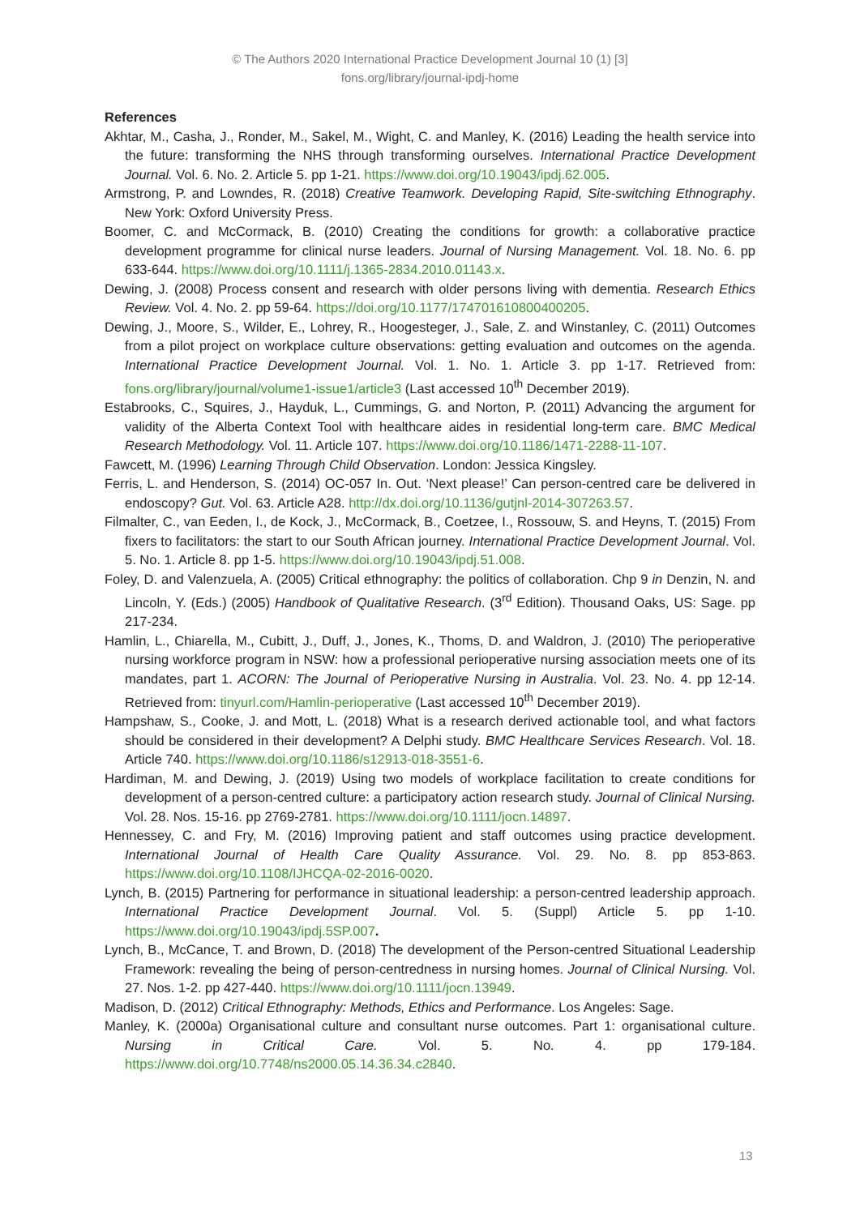© The Authors 2020 International Practice Development Journal 10 (1) [3]
fons.org/library/journal-ipdj-home
References
Akhtar, M., Casha, J., Ronder, M., Sakel, M., Wight, C. and Manley, K. (2016) Leading the health service into the future: transforming the NHS through transforming ourselves. International Practice Development Journal. Vol. 6. No. 2. Article 5. pp 1-21. https://www.doi.org/10.19043/ipdj.62.005.
Armstrong, P. and Lowndes, R. (2018) Creative Teamwork. Developing Rapid, Site-switching Ethnography. New York: Oxford University Press.
Boomer, C. and McCormack, B. (2010) Creating the conditions for growth: a collaborative practice development programme for clinical nurse leaders. Journal of Nursing Management. Vol. 18. No. 6. pp 633-644. https://www.doi.org/10.1111/j.1365-2834.2010.01143.x.
Dewing, J. (2008) Process consent and research with older persons living with dementia. Research Ethics Review. Vol. 4. No. 2. pp 59-64. https://doi.org/10.1177/174701610800400205.
Dewing, J., Moore, S., Wilder, E., Lohrey, R., Hoogesteger, J., Sale, Z. and Winstanley, C. (2011) Outcomes from a pilot project on workplace culture observations: getting evaluation and outcomes on the agenda. International Practice Development Journal. Vol. 1. No. 1. Article 3. pp 1-17. Retrieved from: fons.org/library/journal/volume1-issue1/article3 (Last accessed 10<sup>th</sup> December 2019).
Estabrooks, C., Squires, J., Hayduk, L., Cummings, G. and Norton, P. (2011) Advancing the argument for validity of the Alberta Context Tool with healthcare aides in residential long-term care. BMC Medical Research Methodology. Vol. 11. Article 107. https://www.doi.org/10.1186/1471-2288-11-107.
Fawcett, M. (1996) Learning Through Child Observation. London: Jessica Kingsley.
Ferris, L. and Henderson, S. (2014) OC-057 In. Out. ‘Next please!’ Can person-centred care be delivered in endoscopy? Gut. Vol. 63. Article A28. http://dx.doi.org/10.1136/gutjnl-2014-307263.57.
Filmalter, C., van Eeden, I., de Kock, J., McCormack, B., Coetzee, I., Rossouw, S. and Heyns, T. (2015) From fixers to facilitators: the start to our South African journey. International Practice Development Journal. Vol. 5. No. 1. Article 8. pp 1-5. https://www.doi.org/10.19043/ipdj.51.008.
Foley, D. and Valenzuela, A. (2005) Critical ethnography: the politics of collaboration. Chp 9 in Denzin, N. and Lincoln, Y. (Eds.) (2005) Handbook of Qualitative Research. (3<sup>rd</sup> Edition). Thousand Oaks, US: Sage. pp 217-234.
Hamlin, L., Chiarella, M., Cubitt, J., Duff, J., Jones, K., Thoms, D. and Waldron, J. (2010) The perioperative nursing workforce program in NSW: how a professional perioperative nursing association meets one of its mandates, part 1. ACORN: The Journal of Perioperative Nursing in Australia. Vol. 23. No. 4. pp 12-14. Retrieved from: tinyurl.com/Hamlin-perioperative (Last accessed 10<sup>th</sup> December 2019).
Hampshaw, S., Cooke, J. and Mott, L. (2018) What is a research derived actionable tool, and what factors should be considered in their development? A Delphi study. BMC Healthcare Services Research. Vol. 18. Article 740. https://www.doi.org/10.1186/s12913-018-3551-6.
Hardiman, M. and Dewing, J. (2019) Using two models of workplace facilitation to create conditions for development of a person-centred culture: a participatory action research study. Journal of Clinical Nursing. Vol. 28. Nos. 15-16. pp 2769-2781. https://www.doi.org/10.1111/jocn.14897.
Hennessey, C. and Fry, M. (2016) Improving patient and staff outcomes using practice development. International Journal of Health Care Quality Assurance. Vol. 29. No. 8. pp 853-863. https://www.doi.org/10.1108/IJHCQA-02-2016-0020.
Lynch, B. (2015) Partnering for performance in situational leadership: a person-centred leadership approach. International Practice Development Journal. Vol. 5. (Suppl) Article 5. pp 1-10. https://www.doi.org/10.19043/ipdj.5SP.007.
Lynch, B., McCance, T. and Brown, D. (2018) The development of the Person-centred Situational Leadership Framework: revealing the being of person-centredness in nursing homes. Journal of Clinical Nursing. Vol. 27. Nos. 1-2. pp 427-440. https://www.doi.org/10.1111/jocn.13949.
Madison, D. (2012) Critical Ethnography: Methods, Ethics and Performance. Los Angeles: Sage.
Manley, K. (2000a) Organisational culture and consultant nurse outcomes. Part 1: organisational culture. Nursing in Critical Care. Vol. 5. No. 4. pp 179-184. https://www.doi.org/10.7748/ns2000.05.14.36.34.c2840.
13